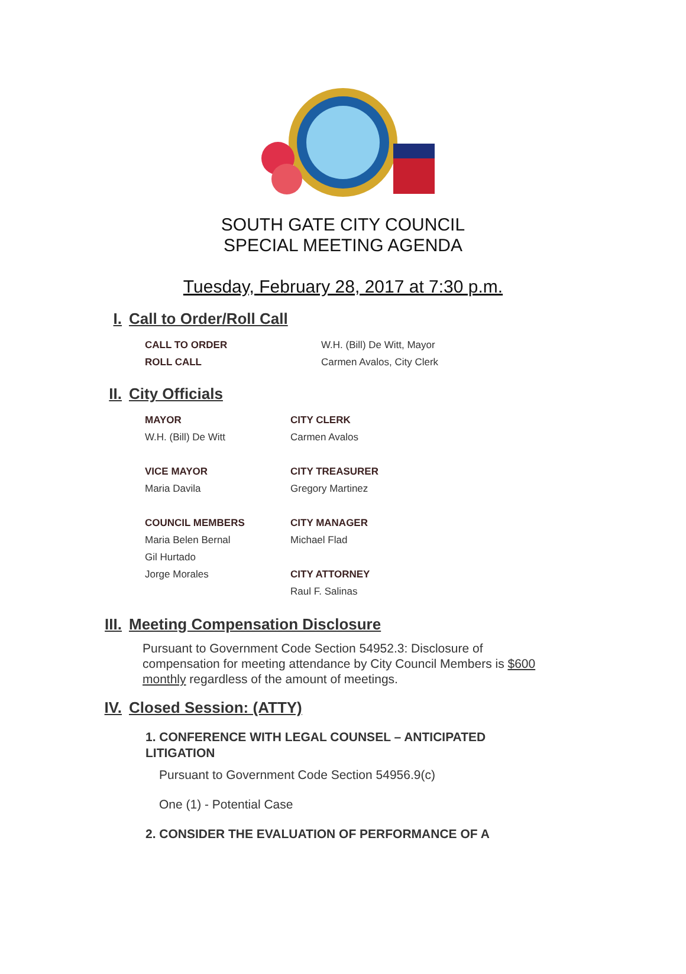SOUTH GATE CITY COUNCIL
SPECIAL MEETING AGENDA
Tuesday, February 28, 2017 at 7:30 p.m.
I. Call to Order/Roll Call
CALL TO ORDER
ROLL CALL
W.H. (Bill) De Witt, Mayor
Carmen Avalos, City Clerk
II. City Officials
MAYOR
W.H. (Bill) De Witt
VICE MAYOR
Maria Davila
COUNCIL MEMBERS
Maria Belen Bernal
Gil Hurtado
Jorge Morales
CITY CLERK
Carmen Avalos
CITY TREASURER
Gregory Martinez
CITY MANAGER
Michael Flad
CITY ATTORNEY
Raul F. Salinas
III. Meeting Compensation Disclosure
Pursuant to Government Code Section 54952.3: Disclosure of compensation for meeting attendance by City Council Members is $600 monthly regardless of the amount of meetings.
IV. Closed Session: (ATTY)
1. CONFERENCE WITH LEGAL COUNSEL – ANTICIPATED LITIGATION
Pursuant to Government Code Section 54956.9(c)
One (1) - Potential Case
2. CONSIDER THE EVALUATION OF PERFORMANCE OF A